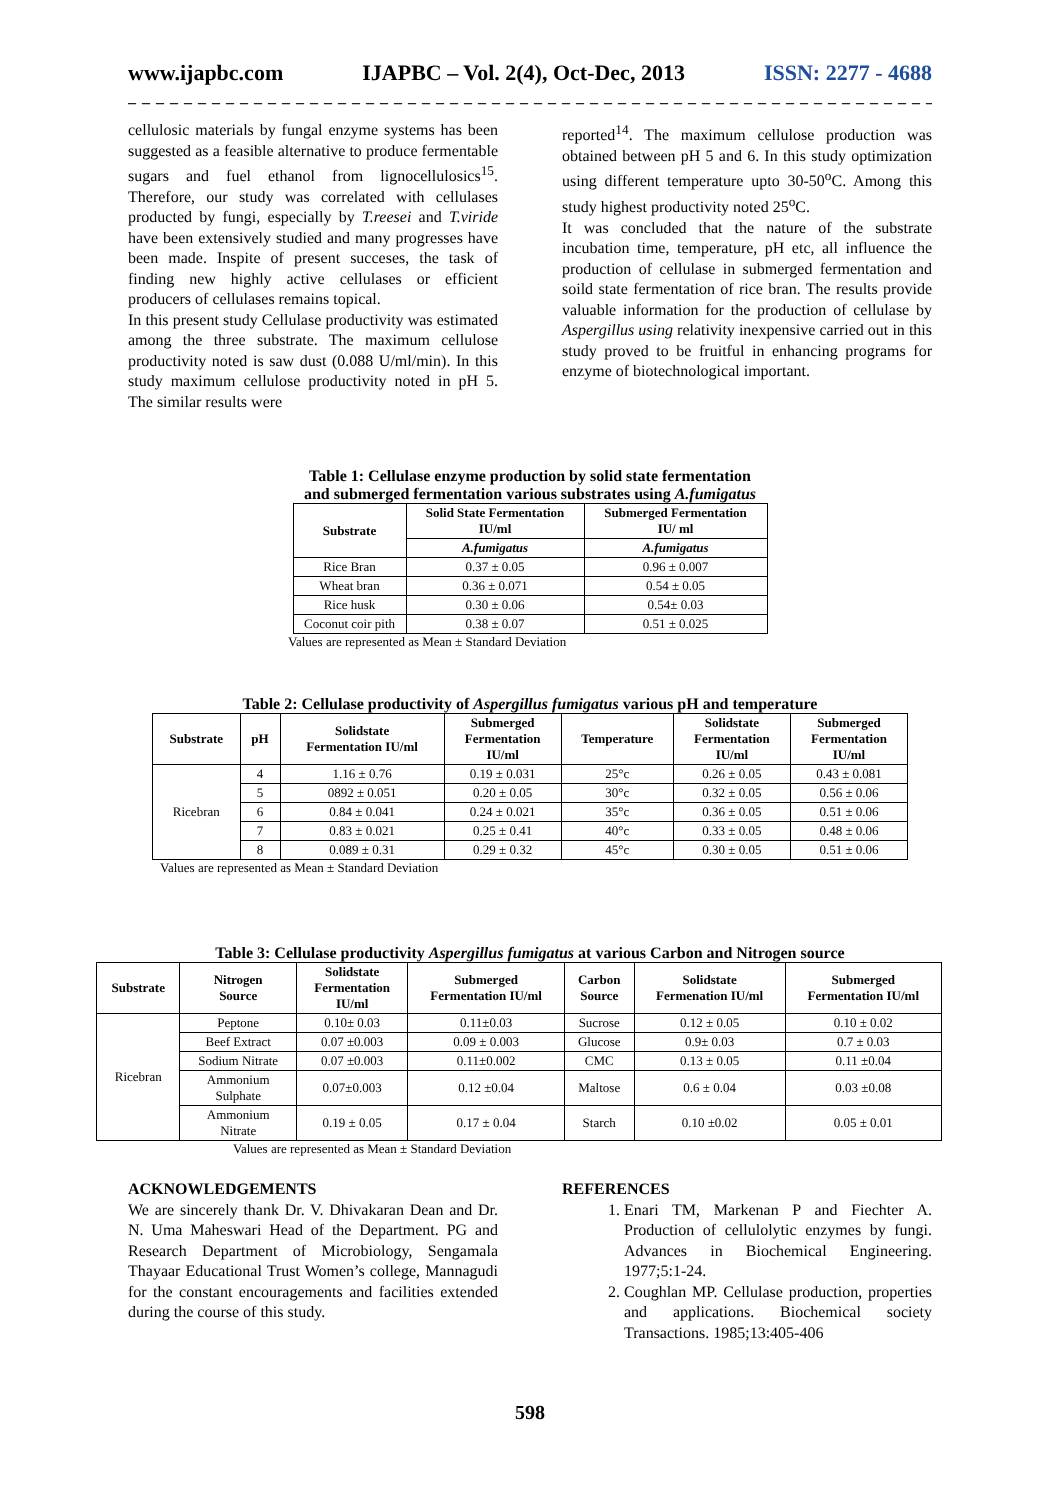www.ijapbc.com IJAPBC – Vol. 2(4), Oct-Dec, 2013 ISSN: 2277 - 4688
_ _ _ _ _ _ _ _ _ _ _ _ _ _ _ _ _ _ _ _ _ _ _ _ _ _ _ _ _ _ _ _ _ _ _ _ _ _ _ _ _ _ _ _ _ _ _ _ _ _ _ _ _ _ _ _ _ _ _ _ _ _ _ _ _ _
cellulosic materials by fungal enzyme systems has been suggested as a feasible alternative to produce fermentable sugars and fuel ethanol from lignocellulosics<sup>15</sup>. Therefore, our study was correlated with cellulases producted by fungi, especially by T.reesei and T.viride have been extensively studied and many progresses have been made. Inspite of present succeses, the task of finding new highly active cellulases or efficient producers of cellulases remains topical.
In this present study Cellulase productivity was estimated among the three substrate. The maximum cellulose productivity noted is saw dust (0.088 U/ml/min). In this study maximum cellulose productivity noted in pH 5. The similar results were
reported<sup>14</sup>. The maximum cellulose production was obtained between pH 5 and 6. In this study optimization using different temperature upto 30-50<sup>o</sup>C. Among this study highest productivity noted 25<sup>o</sup>C.
It was concluded that the nature of the substrate incubation time, temperature, pH etc, all influence the production of cellulase in submerged fermentation and soild state fermentation of rice bran. The results provide valuable information for the production of cellulase by Aspergillus using relativity inexpensive carried out in this study proved to be fruitful in enhancing programs for enzyme of biotechnological important.
Table 1: Cellulase enzyme production by solid state fermentation
and submerged fermentation various substrates using A.fumigatus
| Substrate | Solid State Fermentation IU/ml | Submerged Fermentation IU/ ml |
| --- | --- | --- |
| | A.fumigatus | A.fumigatus |
| Rice Bran | 0.37 ± 0.05 | 0.96 ± 0.007 |
| Wheat bran | 0.36 ± 0.071 | 0.54 ± 0.05 |
| Rice husk | 0.30 ± 0.06 | 0.54± 0.03 |
| Coconut coir pith | 0.38 ± 0.07 | 0.51 ± 0.025 |
Values are represented as Mean ± Standard Deviation
Table 2: Cellulase productivity of Aspergillus fumigatus various pH and temperature
| Substrate | pH | Solidstate Fermentation IU/ml | Submerged Fermentation IU/ml | Temperature | Solidstate Fermentation IU/ml | Submerged Fermentation IU/ml |
| --- | --- | --- | --- | --- | --- | --- |
| Ricebran | 4 | 1.16 ± 0.76 | 0.19 ± 0.031 | 25°c | 0.26 ± 0.05 | 0.43 ± 0.081 |
| | 5 | 0892 ± 0.051 | 0.20 ± 0.05 | 30°c | 0.32 ± 0.05 | 0.56 ± 0.06 |
| | 6 | 0.84 ± 0.041 | 0.24 ± 0.021 | 35°c | 0.36 ± 0.05 | 0.51 ± 0.06 |
| | 7 | 0.83 ± 0.021 | 0.25 ± 0.41 | 40°c | 0.33 ± 0.05 | 0.48 ± 0.06 |
| | 8 | 0.089 ± 0.31 | 0.29 ± 0.32 | 45°c | 0.30 ± 0.05 | 0.51 ± 0.06 |
Values are represented as Mean ± Standard Deviation
Table 3: Cellulase productivity Aspergillus fumigatus at various Carbon and Nitrogen source
| Substrate | Nitrogen Source | Solidstate Fermentation IU/ml | Submerged Fermentation IU/ml | Carbon Source | Solidstate Fermenation IU/ml | Submerged Fermentation IU/ml |
| --- | --- | --- | --- | --- | --- | --- |
| Ricebran | Peptone | 0.10± 0.03 | 0.11±0.03 | Sucrose | 0.12 ± 0.05 | 0.10 ± 0.02 |
| | Beef Extract | 0.07 ±0.003 | 0.09 ± 0.003 | Glucose | 0.9± 0.03 | 0.7 ± 0.03 |
| | Sodium Nitrate | 0.07 ±0.003 | 0.11±0.002 | CMC | 0.13 ± 0.05 | 0.11 ±0.04 |
| | Ammonium Sulphate | 0.07±0.003 | 0.12 ±0.04 | Maltose | 0.6 ± 0.04 | 0.03 ±0.08 |
| | Ammonium Nitrate | 0.19 ± 0.05 | 0.17 ± 0.04 | Starch | 0.10 ±0.02 | 0.05 ± 0.01 |
Values are represented as Mean ± Standard Deviation
ACKNOWLEDGEMENTS
We are sincerely thank Dr. V. Dhivakaran Dean and Dr. N. Uma Maheswari Head of the Department. PG and Research Department of Microbiology, Sengamala Thayaar Educational Trust Women’s college, Mannagudi for the constant encouragements and facilities extended during the course of this study.
REFERENCES
1. Enari TM, Markenan P and Fiechter A. Production of cellulolytic enzymes by fungi. Advances in Biochemical Engineering. 1977;5:1-24.
2. Coughlan MP. Cellulase production, properties and applications. Biochemical society Transactions. 1985;13:405-406
598